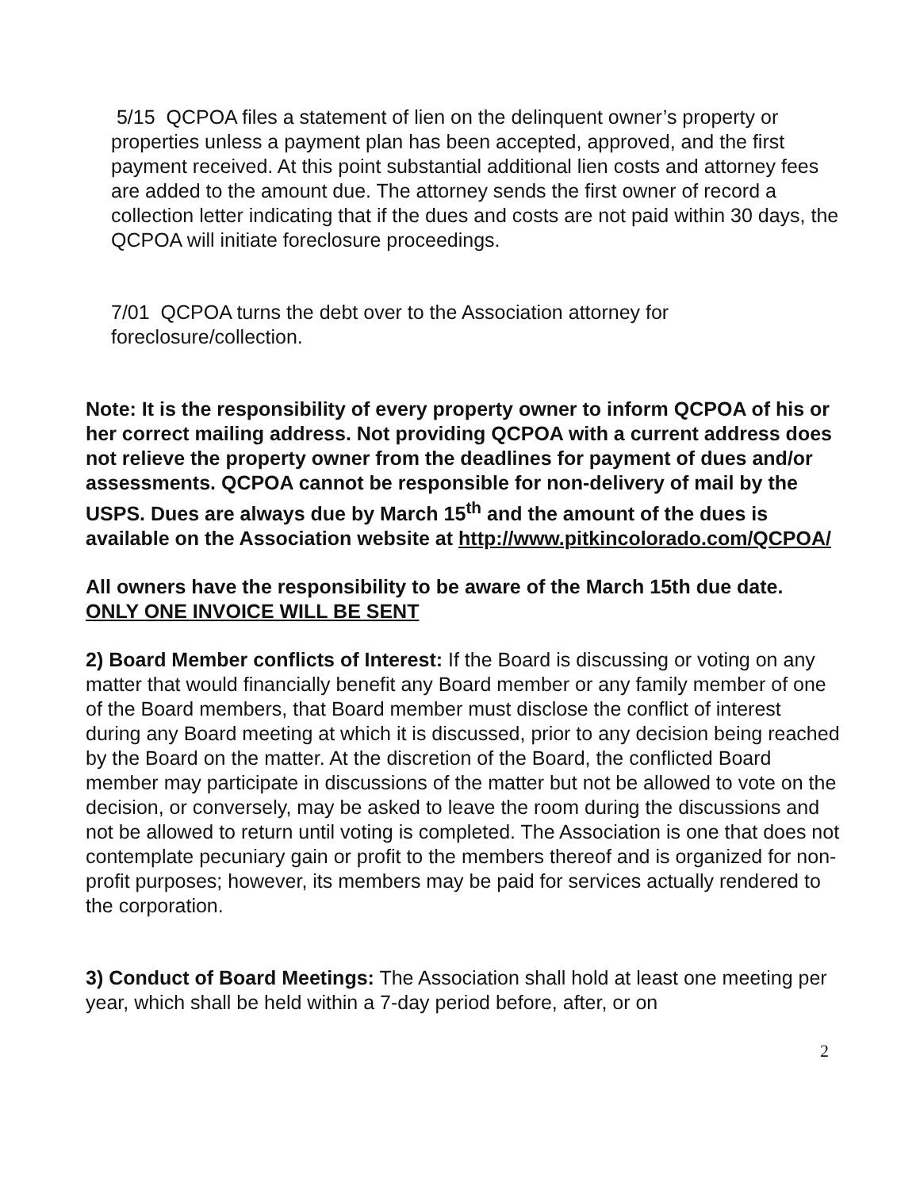5/15 QCPOA files a statement of lien on the delinquent owner’s property or properties unless a payment plan has been accepted, approved, and the first payment received. At this point substantial additional lien costs and attorney fees are added to the amount due. The attorney sends the first owner of record a collection letter indicating that if the dues and costs are not paid within 30 days, the QCPOA will initiate foreclosure proceedings.
7/01 QCPOA turns the debt over to the Association attorney for foreclosure/collection.
Note: It is the responsibility of every property owner to inform QCPOA of his or her correct mailing address. Not providing QCPOA with a current address does not relieve the property owner from the deadlines for payment of dues and/or assessments. QCPOA cannot be responsible for non-delivery of mail by the USPS. Dues are always due by March 15<sup>th</sup> and the amount of the dues is available on the Association website at http://www.pitkincolorado.com/QCPOA/
All owners have the responsibility to be aware of the March 15th due date.
ONLY ONE INVOICE WILL BE SENT
2) Board Member conflicts of Interest: If the Board is discussing or voting on any matter that would financially benefit any Board member or any family member of one of the Board members, that Board member must disclose the conflict of interest during any Board meeting at which it is discussed, prior to any decision being reached by the Board on the matter. At the discretion of the Board, the conflicted Board member may participate in discussions of the matter but not be allowed to vote on the decision, or conversely, may be asked to leave the room during the discussions and not be allowed to return until voting is completed. The Association is one that does not contemplate pecuniary gain or profit to the members thereof and is organized for non-profit purposes; however, its members may be paid for services actually rendered to the corporation.
3) Conduct of Board Meetings: The Association shall hold at least one meeting per year, which shall be held within a 7-day period before, after, or on
2